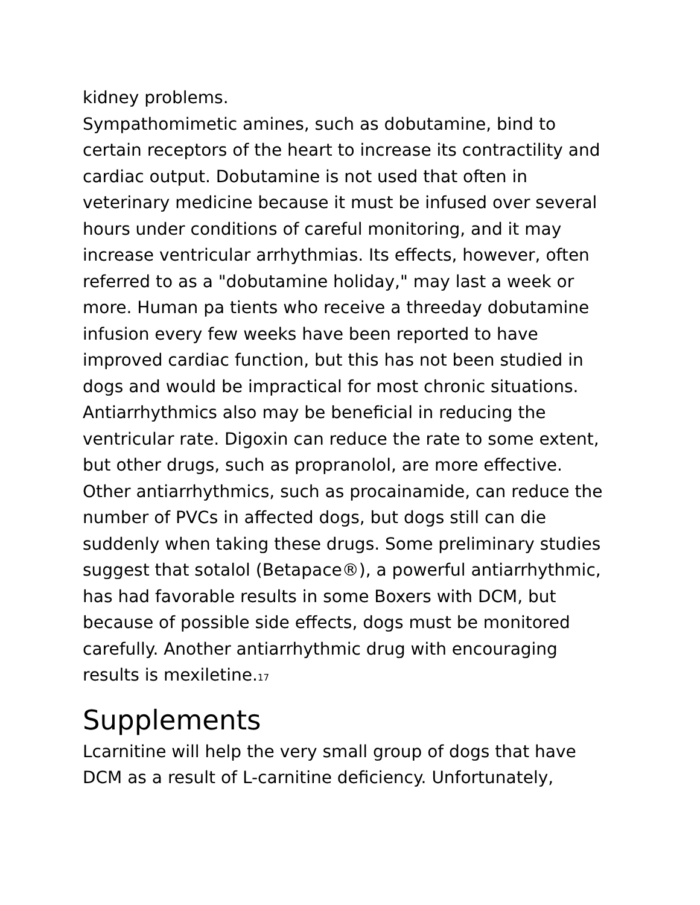kidney problems.
Sympathomimetic amines, such as dobutamine, bind to certain receptors of the heart to increase its contractility and cardiac output. Dobutamine is not used that often in veterinary medicine because it must be infused over several hours under conditions of careful monitoring, and it may increase ventricular arrhythmias. Its effects, however, often referred to as a "dobutamine holiday," may last a week or more. Human pa tients who receive a threeday dobutamine infusion every few weeks have been reported to have improved cardiac function, but this has not been studied in dogs and would be impractical for most chronic situations.
Antiarrhythmics also may be beneficial in reducing the ventricular rate. Digoxin can reduce the rate to some extent, but other drugs, such as propranolol, are more effective. Other antiarrhythmics, such as procainamide, can reduce the number of PVCs in affected dogs, but dogs still can die suddenly when taking these drugs. Some preliminary studies suggest that sotalol (Betapace®), a powerful antiarrhythmic, has had favorable results in some Boxers with DCM, but because of possible side effects, dogs must be monitored carefully. Another antiarrhythmic drug with encouraging results is mexiletine.<sub>17</sub>
Supplements
Lcarnitine will help the very small group of dogs that have DCM as a result of L-carnitine deficiency. Unfortunately,